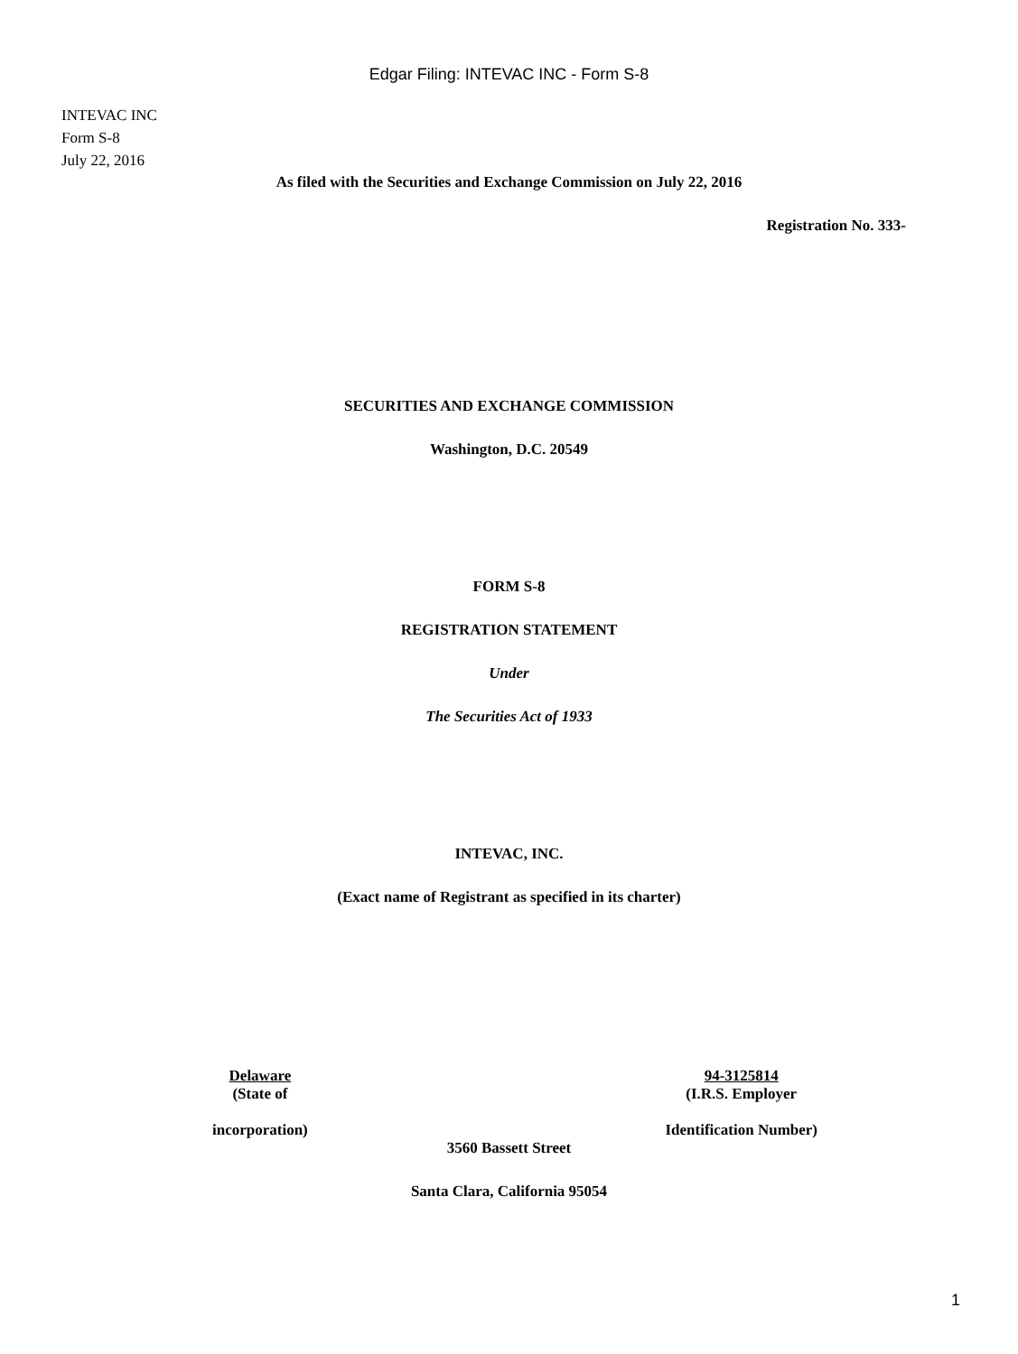Edgar Filing: INTEVAC INC - Form S-8
INTEVAC INC
Form S-8
July 22, 2016
As filed with the Securities and Exchange Commission on July 22, 2016
Registration No. 333-
SECURITIES AND EXCHANGE COMMISSION
Washington, D.C. 20549
FORM S-8
REGISTRATION STATEMENT
Under
The Securities Act of 1933
INTEVAC, INC.
(Exact name of Registrant as specified in its charter)
Delaware
(State of
incorporation)
94-3125814
(I.R.S. Employer
Identification Number)
3560 Bassett Street
Santa Clara, California 95054
1